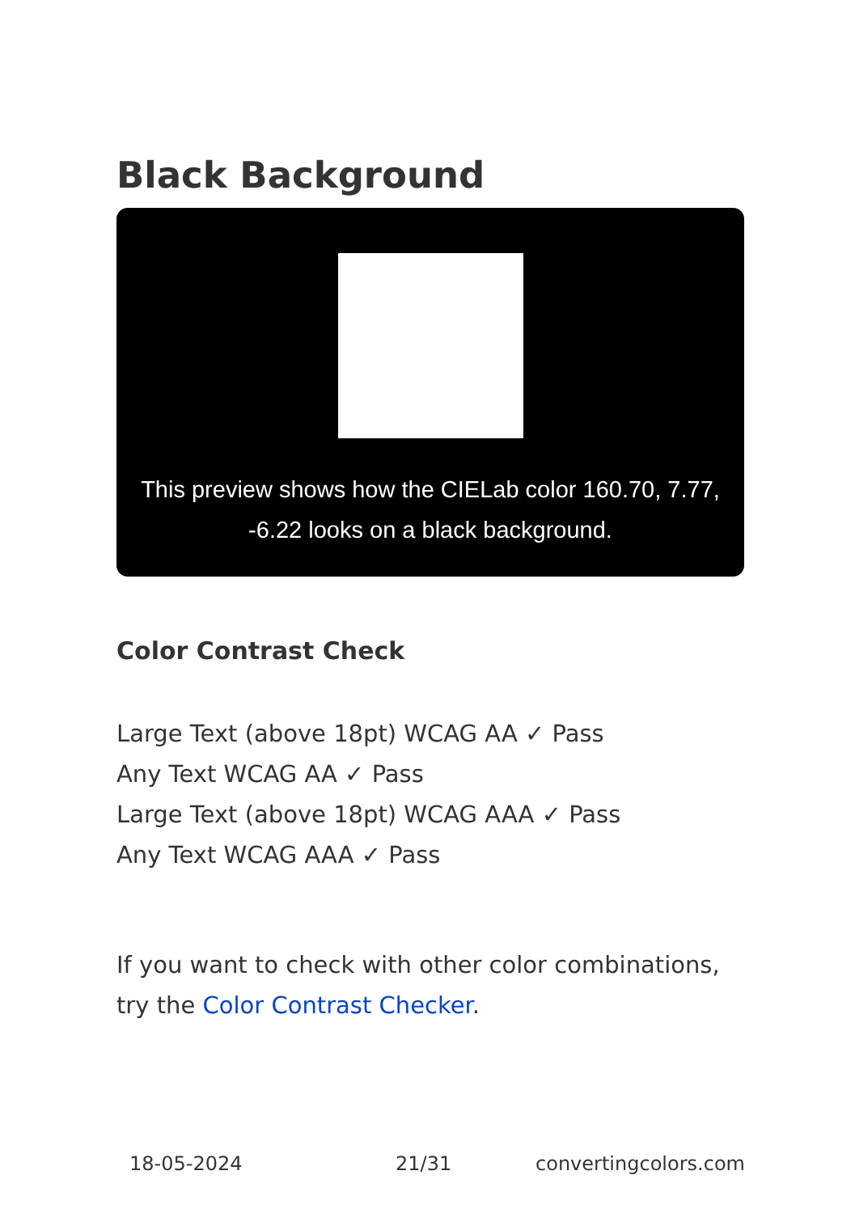Black Background
This preview shows how the CIELab color 160.70, 7.77, -6.22 looks on a black background.
Color Contrast Check
Large Text (above 18pt) WCAG AA ✓ Pass
Any Text WCAG AA ✓ Pass
Large Text (above 18pt) WCAG AAA ✓ Pass
Any Text WCAG AAA ✓ Pass
If you want to check with other color combinations, try the Color Contrast Checker.
18-05-2024 21/31 convertingcolors.com